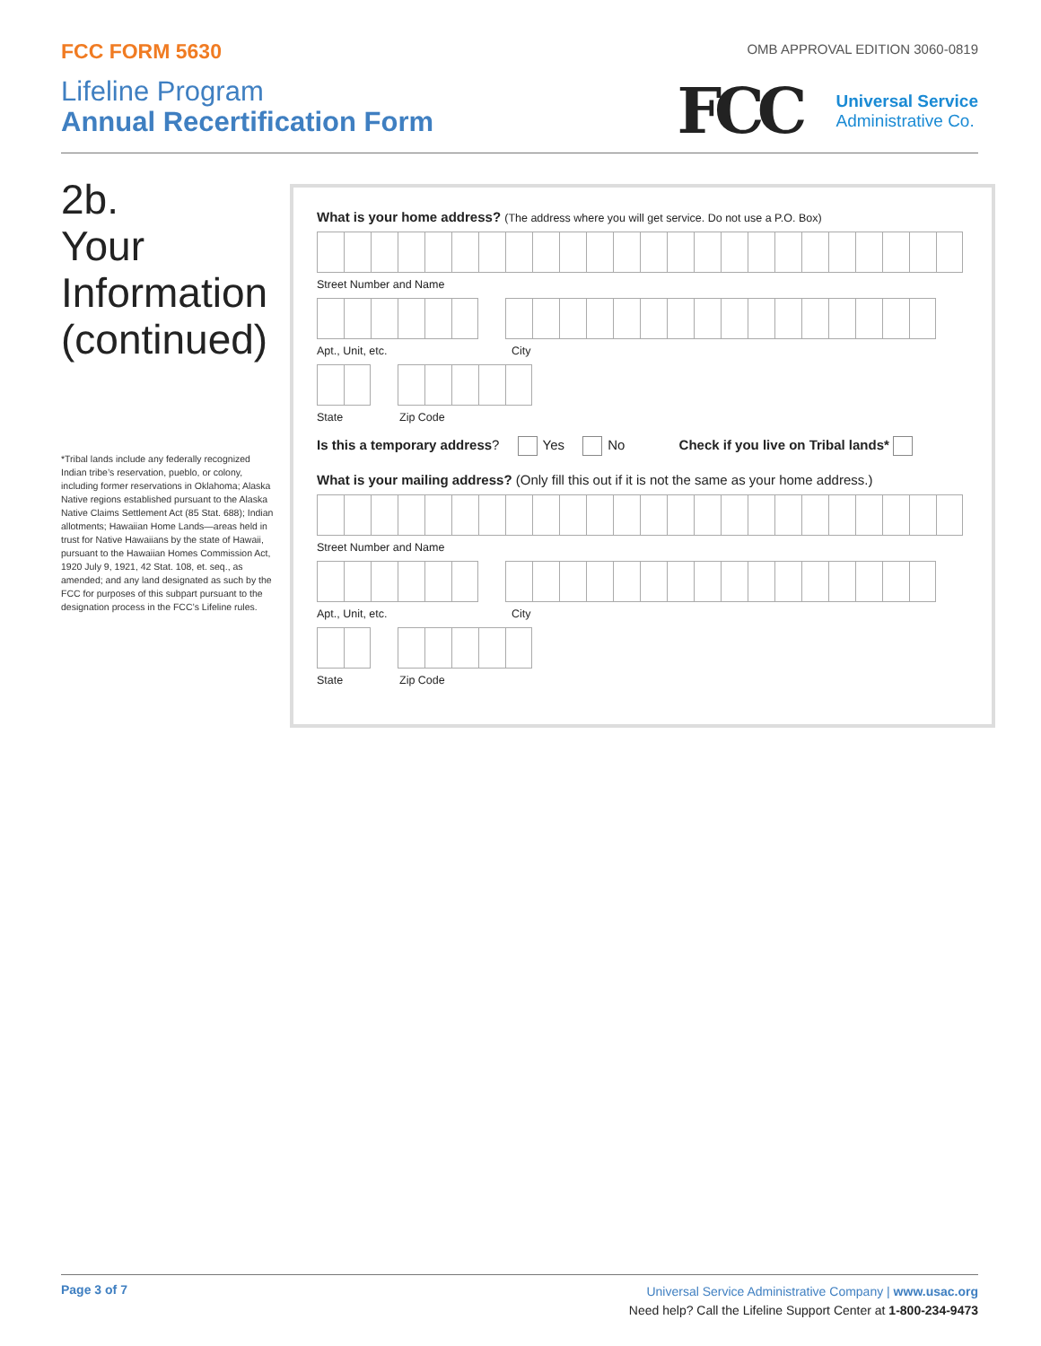FCC FORM 5630
OMB APPROVAL EDITION 3060-0819
Lifeline Program
Annual Recertification Form
FCC
Universal Service
Administrative Co.
2b.
Your Information (continued)
*Tribal lands include any federally recognized Indian tribe’s reservation, pueblo, or colony, including former reservations in Oklahoma; Alaska Native regions established pursuant to the Alaska Native Claims Settlement Act (85 Stat. 688); Indian allotments; Hawaiian Home Lands—areas held in trust for Native Hawaiians by the state of Hawaii, pursuant to the Hawaiian Homes Commission Act, 1920 July 9, 1921, 42 Stat. 108, et. seq., as amended; and any land designated as such by the FCC for purposes of this subpart pursuant to the designation process in the FCC’s Lifeline rules.
What is your home address? (The address where you will get service. Do not use a P.O. Box)
Street Number and Name
Apt., Unit, etc. City
State Zip Code
Is this a temporary address? Yes No Check if you live on Tribal lands*
What is your mailing address? (Only fill this out if it is not the same as your home address.)
Street Number and Name
Apt., Unit, etc. City
State Zip Code
Page 3 of 7
Universal Service Administrative Company | www.usac.org
Need help? Call the Lifeline Support Center at 1-800-234-9473